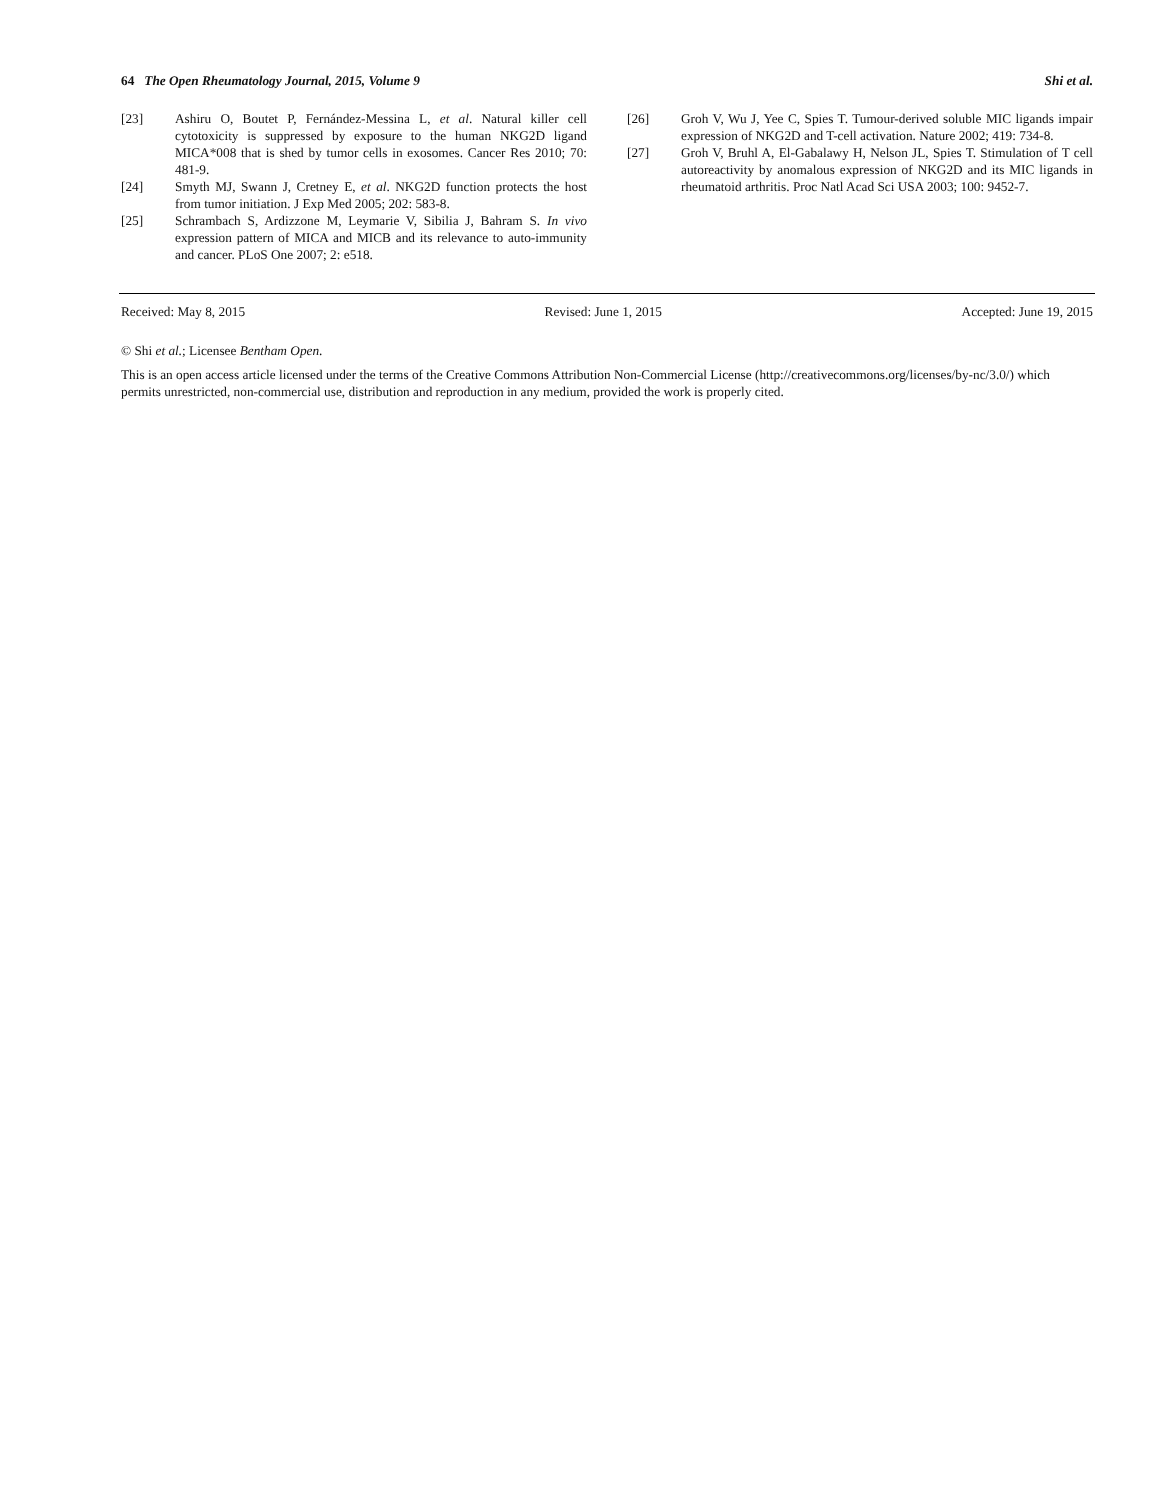64 The Open Rheumatology Journal, 2015, Volume 9 Shi et al.
[23] Ashiru O, Boutet P, Fernández-Messina L, et al. Natural killer cell cytotoxicity is suppressed by exposure to the human NKG2D ligand MICA*008 that is shed by tumor cells in exosomes. Cancer Res 2010; 70: 481-9.
[24] Smyth MJ, Swann J, Cretney E, et al. NKG2D function protects the host from tumor initiation. J Exp Med 2005; 202: 583-8.
[25] Schrambach S, Ardizzone M, Leymarie V, Sibilia J, Bahram S. In vivo expression pattern of MICA and MICB and its relevance to auto-immunity and cancer. PLoS One 2007; 2: e518.
[26] Groh V, Wu J, Yee C, Spies T. Tumour-derived soluble MIC ligands impair expression of NKG2D and T-cell activation. Nature 2002; 419: 734-8.
[27] Groh V, Bruhl A, El-Gabalawy H, Nelson JL, Spies T. Stimulation of T cell autoreactivity by anomalous expression of NKG2D and its MIC ligands in rheumatoid arthritis. Proc Natl Acad Sci USA 2003; 100: 9452-7.
Received: May 8, 2015 Revised: June 1, 2015 Accepted: June 19, 2015
© Shi et al.; Licensee Bentham Open.
This is an open access article licensed under the terms of the Creative Commons Attribution Non-Commercial License (http://creativecommons.org/licenses/by-nc/3.0/) which permits unrestricted, non-commercial use, distribution and reproduction in any medium, provided the work is properly cited.